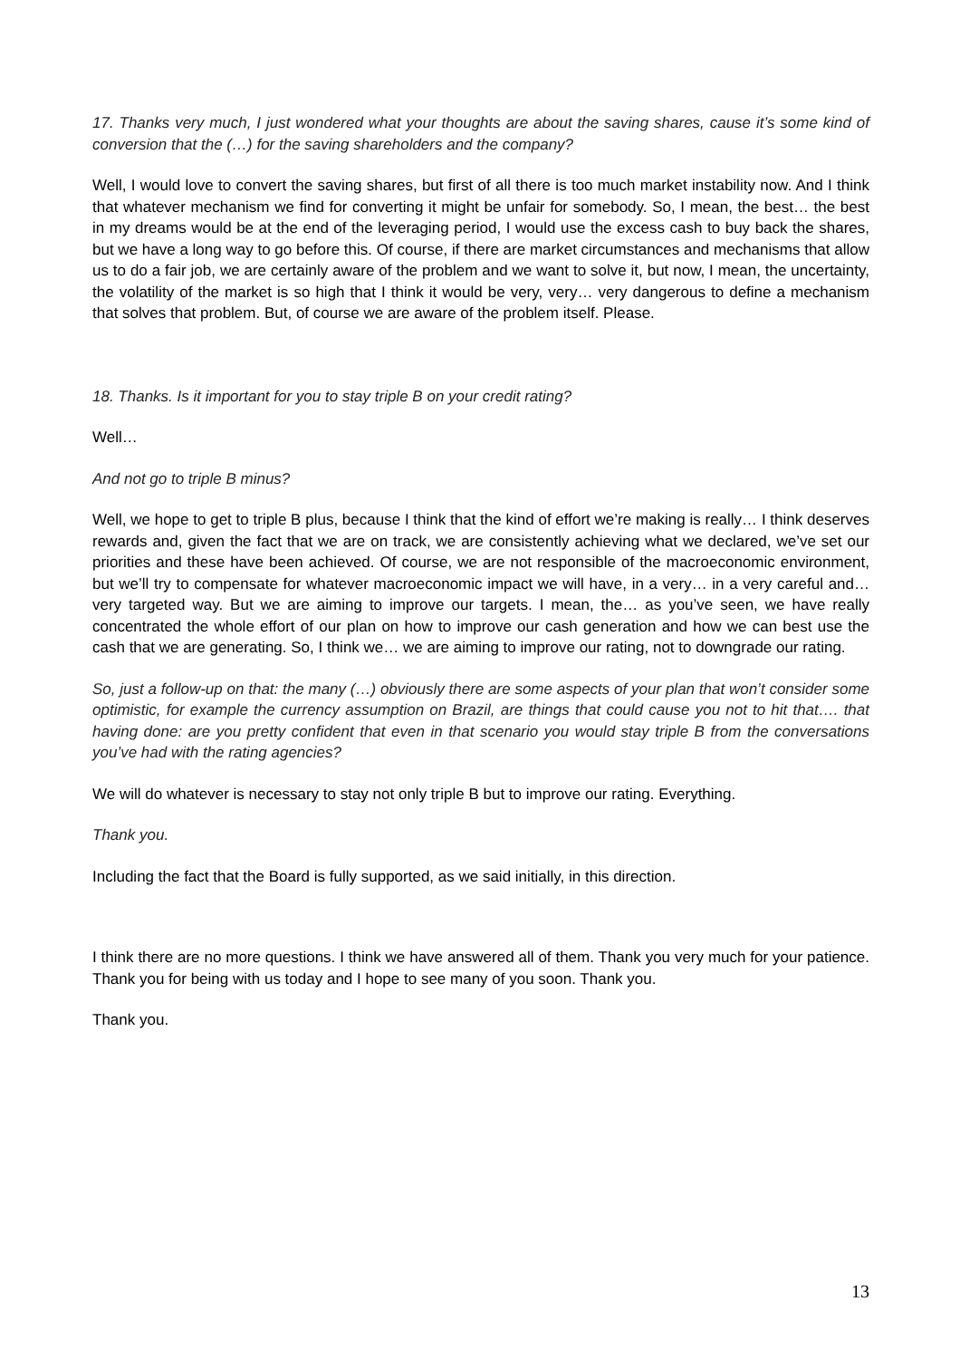17. Thanks very much, I just wondered what your thoughts are about the saving shares, cause it’s some kind of conversion that the (…) for the saving shareholders and the company?
Well, I would love to convert the saving shares, but first of all there is too much market instability now. And I think that whatever mechanism we find for converting it might be unfair for somebody. So, I mean, the best… the best in my dreams would be at the end of the leveraging period, I would use the excess cash to buy back the shares, but we have a long way to go before this. Of course, if there are market circumstances and mechanisms that allow us to do a fair job, we are certainly aware of the problem and we want to solve it, but now, I mean, the uncertainty, the volatility of the market is so high that I think it would be very, very… very dangerous to define a mechanism that solves that problem. But, of course we are aware of the problem itself. Please.
18. Thanks. Is it important for you to stay triple B on your credit rating?
Well…
And not go to triple B minus?
Well, we hope to get to triple B plus, because I think that the kind of effort we’re making is really… I think deserves rewards and, given the fact that we are on track, we are consistently achieving what we declared, we’ve set our priorities and these have been achieved. Of course, we are not responsible of the macroeconomic environment, but we’ll try to compensate for whatever macroeconomic impact we will have, in a very… in a very careful and… very targeted way. But we are aiming to improve our targets. I mean, the… as you’ve seen, we have really concentrated the whole effort of our plan on how to improve our cash generation and how we can best use the cash that we are generating. So, I think we… we are aiming to improve our rating, not to downgrade our rating.
So, just a follow-up on that: the many (…) obviously there are some aspects of your plan that won’t consider some optimistic, for example the currency assumption on Brazil, are things that could cause you not to hit that…. that having done: are you pretty confident that even in that scenario you would stay triple B from the conversations you’ve had with the rating agencies?
We will do whatever is necessary to stay not only triple B but to improve our rating. Everything.
Thank you.
Including the fact that the Board is fully supported, as we said initially, in this direction.
I think there are no more questions. I think we have answered all of them. Thank you very much for your patience. Thank you for being with us today and I hope to see many of you soon. Thank you.
Thank you.
13